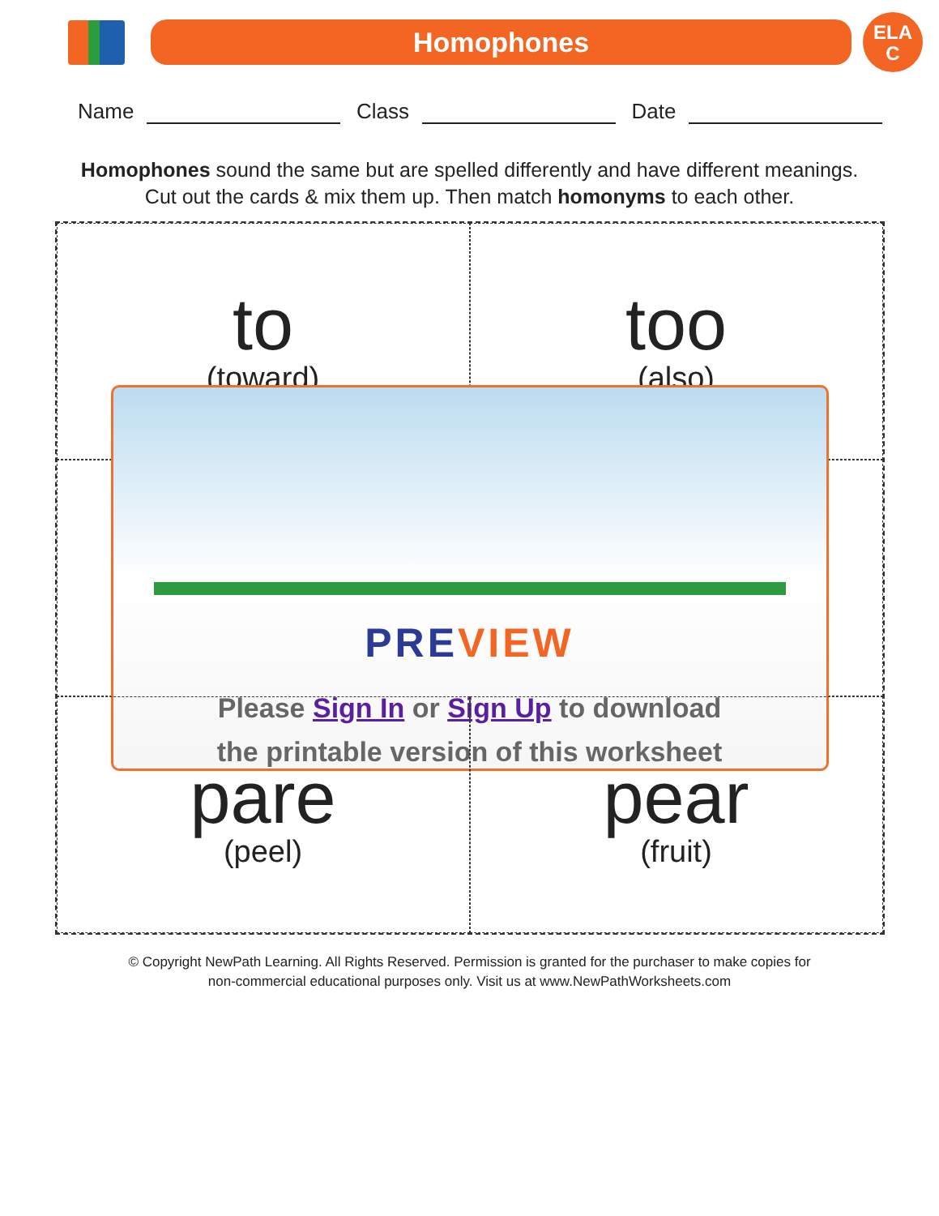Homophones
ELA
C
Name Class Date
Homophones sound the same but are spelled differently and have different meanings.
Cut out the cards & mix them up. Then match homonyms to each other.
to
(toward)
too
(also)
PREVIEW
Please Sign In or Sign Up to download
the printable version of this worksheet
pare
(peel)
pear
(fruit)
© Copyright NewPath Learning. All Rights Reserved. Permission is granted for the purchaser to make copies for
non-commercial educational purposes only. Visit us at www.NewPathWorksheets.com